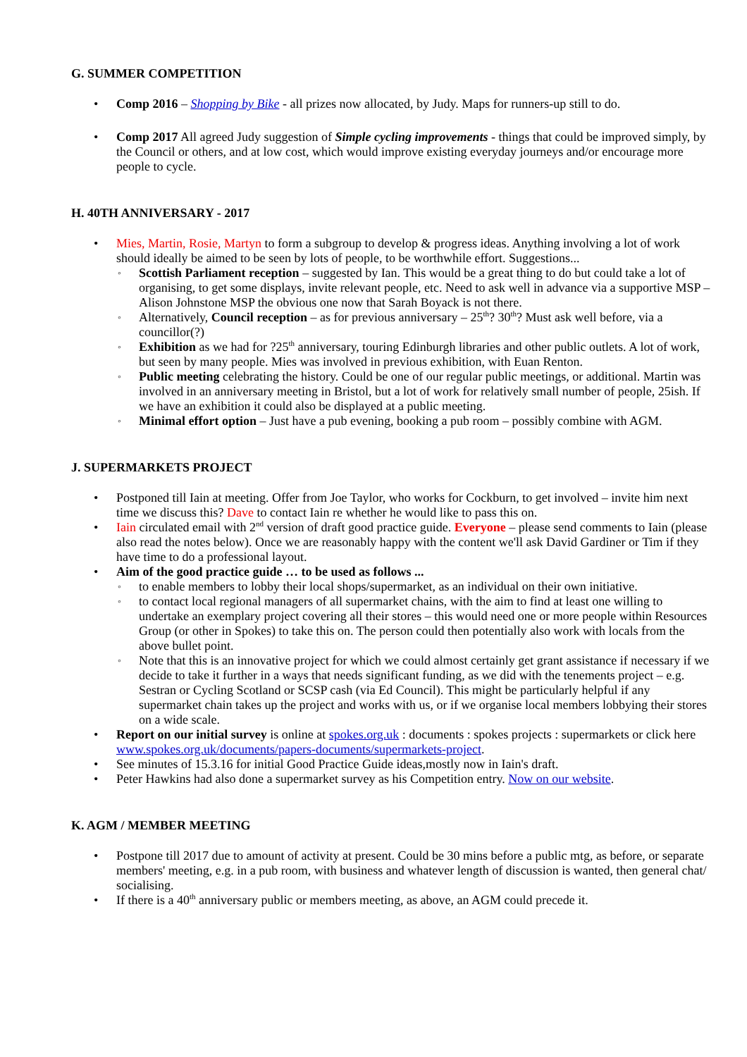G. SUMMER COMPETITION
Comp 2016 – Shopping by Bike - all prizes now allocated, by Judy. Maps for runners-up still to do.
Comp 2017 All agreed Judy suggestion of Simple cycling improvements - things that could be improved simply, by the Council or others, and at low cost, which would improve existing everyday journeys and/or encourage more people to cycle.
H. 40TH ANNIVERSARY - 2017
Mies, Martin, Rosie, Martyn to form a subgroup to develop & progress ideas. Anything involving a lot of work should ideally be aimed to be seen by lots of people, to be worthwhile effort. Suggestions...
Scottish Parliament reception – suggested by Ian. This would be a great thing to do but could take a lot of organising, to get some displays, invite relevant people, etc. Need to ask well in advance via a supportive MSP – Alison Johnstone MSP the obvious one now that Sarah Boyack is not there.
Alternatively, Council reception – as for previous anniversary – 25<sup>th</sup>? 30<sup>th</sup>? Must ask well before, via a councillor(?)
Exhibition as we had for ?25<sup>th</sup> anniversary, touring Edinburgh libraries and other public outlets. A lot of work, but seen by many people. Mies was involved in previous exhibition, with Euan Renton.
Public meeting celebrating the history. Could be one of our regular public meetings, or additional. Martin was involved in an anniversary meeting in Bristol, but a lot of work for relatively small number of people, 25ish. If we have an exhibition it could also be displayed at a public meeting.
Minimal effort option – Just have a pub evening, booking a pub room – possibly combine with AGM.
J. SUPERMARKETS PROJECT
Postponed till Iain at meeting. Offer from Joe Taylor, who works for Cockburn, to get involved – invite him next time we discuss this? Dave to contact Iain re whether he would like to pass this on.
Iain circulated email with 2<sup>nd</sup> version of draft good practice guide. Everyone – please send comments to Iain (please also read the notes below). Once we are reasonably happy with the content we'll ask David Gardiner or Tim if they have time to do a professional layout.
Aim of the good practice guide … to be used as follows ...
to enable members to lobby their local shops/supermarket, as an individual on their own initiative.
to contact local regional managers of all supermarket chains, with the aim to find at least one willing to undertake an exemplary project covering all their stores – this would need one or more people within Resources Group (or other in Spokes) to take this on. The person could then potentially also work with locals from the above bullet point.
Note that this is an innovative project for which we could almost certainly get grant assistance if necessary if we decide to take it further in a ways that needs significant funding, as we did with the tenements project – e.g. Sestran or Cycling Scotland or SCSP cash (via Ed Council). This might be particularly helpful if any supermarket chain takes up the project and works with us, or if we organise local members lobbying their stores on a wide scale.
Report on our initial survey is online at spokes.org.uk : documents : spokes projects : supermarkets or click here www.spokes.org.uk/documents/papers-documents/supermarkets-project.
See minutes of 15.3.16 for initial Good Practice Guide ideas,mostly now in Iain's draft.
Peter Hawkins had also done a supermarket survey as his Competition entry. Now on our website.
K. AGM / MEMBER MEETING
Postpone till 2017 due to amount of activity at present. Could be 30 mins before a public mtg, as before, or separate members' meeting, e.g. in a pub room, with business and whatever length of discussion is wanted, then general chat/ socialising.
If there is a 40<sup>th</sup> anniversary public or members meeting, as above, an AGM could precede it.